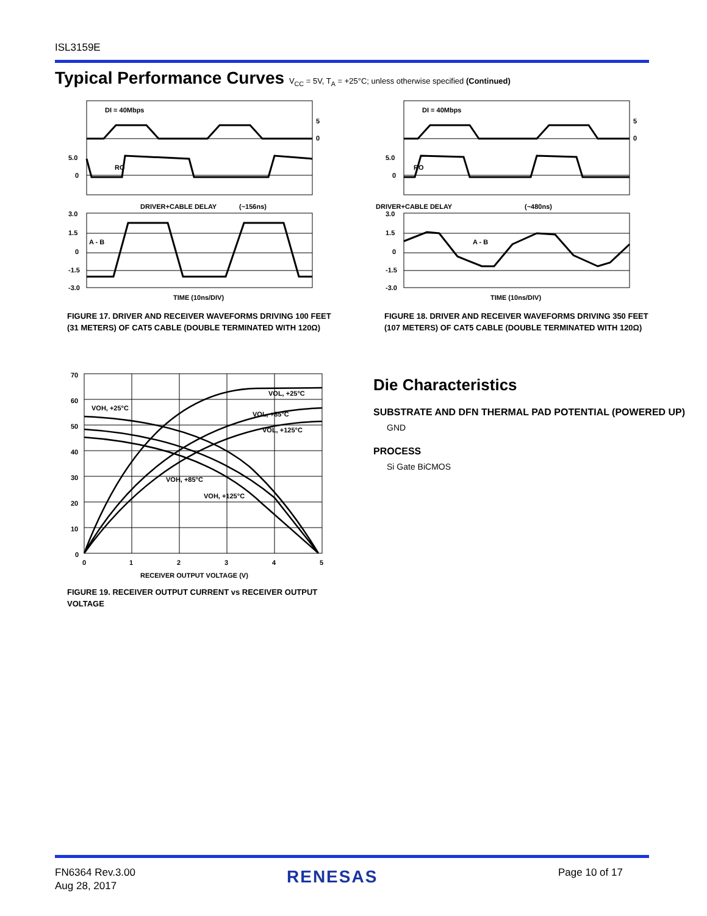ISL3159E
Typical Performance Curves V<sub>CC</sub> = 5V, T<sub>A</sub> = +25°C; unless otherwise specified (Continued)
DI = 40Mbps
RO
A - B
DRIVER+CABLE DELAY
(~156ns)
TIME (10ns/DIV)
5.0
0
3.0
1.5
0
-1.5
-3.0
5
0
FIGURE 17. DRIVER AND RECEIVER WAVEFORMS DRIVING 100 FEET (31 METERS) OF CAT5 CABLE (DOUBLE TERMINATED WITH 120Ω)
DI = 40Mbps
RO
A - B
DRIVER+CABLE DELAY
(~480ns)
TIME (10ns/DIV)
5.0
0
3.0
1.5
0
-1.5
-3.0
5
0
FIGURE 18. DRIVER AND RECEIVER WAVEFORMS DRIVING 350 FEET (107 METERS) OF CAT5 CABLE (DOUBLE TERMINATED WITH 120Ω)
VOH, +25°C
VOL, +25°C
VOL, +85°C
VOL, +125°C
VOH, +85°C
VOH, +125°C
70
60
50
40
30
20
10
0
0
1
2
3
4
5
RECEIVER OUTPUT VOLTAGE (V)
FIGURE 19. RECEIVER OUTPUT CURRENT vs RECEIVER OUTPUT VOLTAGE
Die Characteristics
SUBSTRATE AND DFN THERMAL PAD POTENTIAL (POWERED UP)
GND
PROCESS
Si Gate BiCMOS
FN6364 Rev.3.00
Aug 28, 2017
RENESAS Page 10 of 17